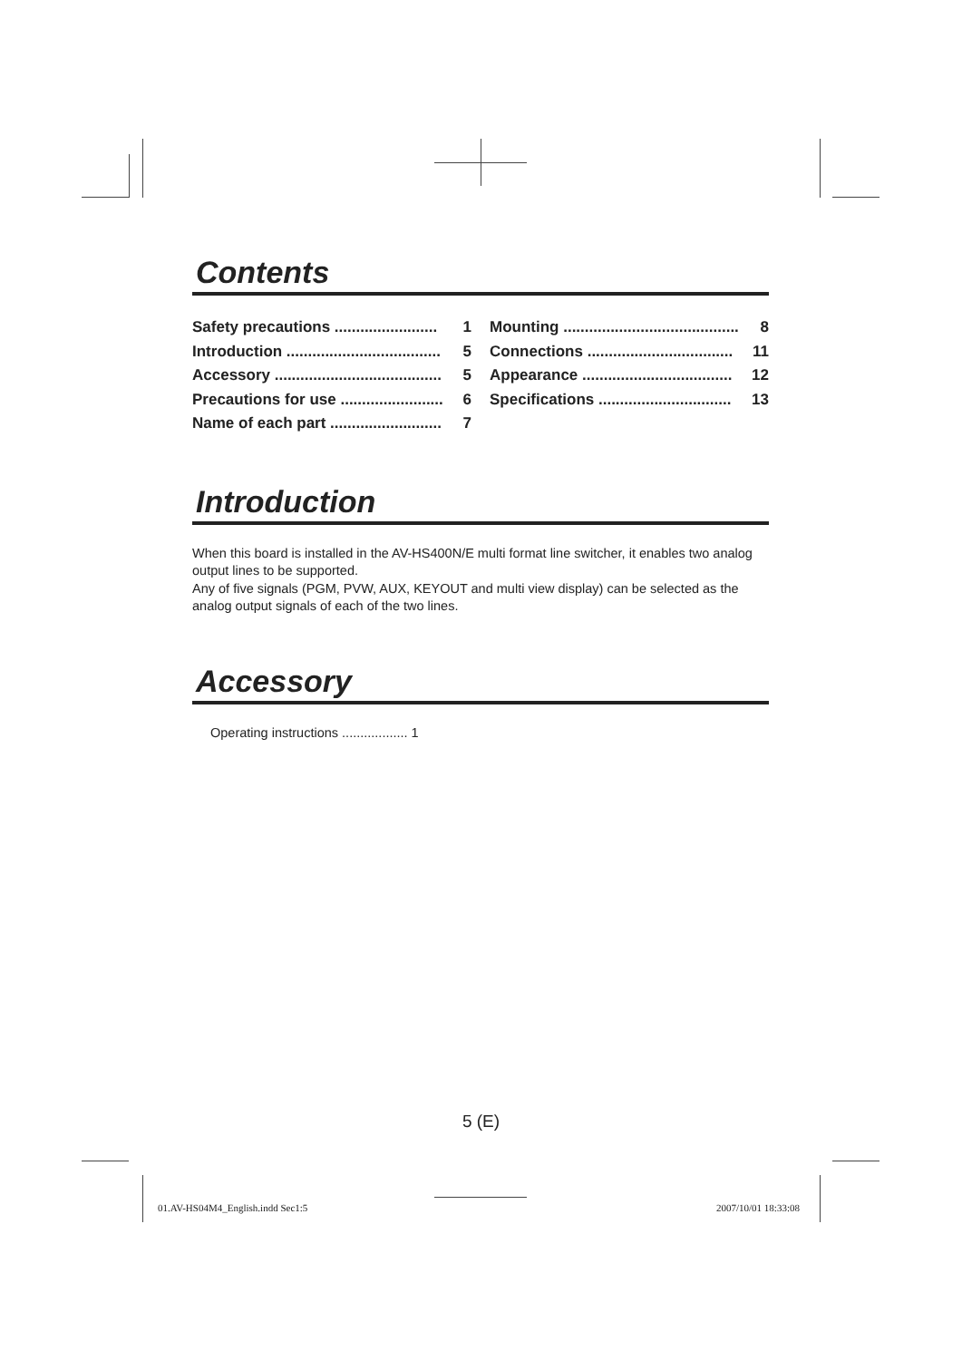Contents
Safety precautions ........................ 1
Introduction .................................... 5
Accessory ....................................... 5
Precautions for use ........................ 6
Name of each part .......................... 7
Mounting ......................................... 8
Connections .................................. 11
Appearance ................................... 12
Specifications ............................... 13
Introduction
When this board is installed in the AV-HS400N/E multi format line switcher, it enables two analog output lines to be supported.
Any of five signals (PGM, PVW, AUX, KEYOUT and multi view display) can be selected as the analog output signals of each of the two lines.
Accessory
Operating instructions .................. 1
5 (E)
01.AV-HS04M4_English.indd Sec1:5
2007/10/01 18:33:08